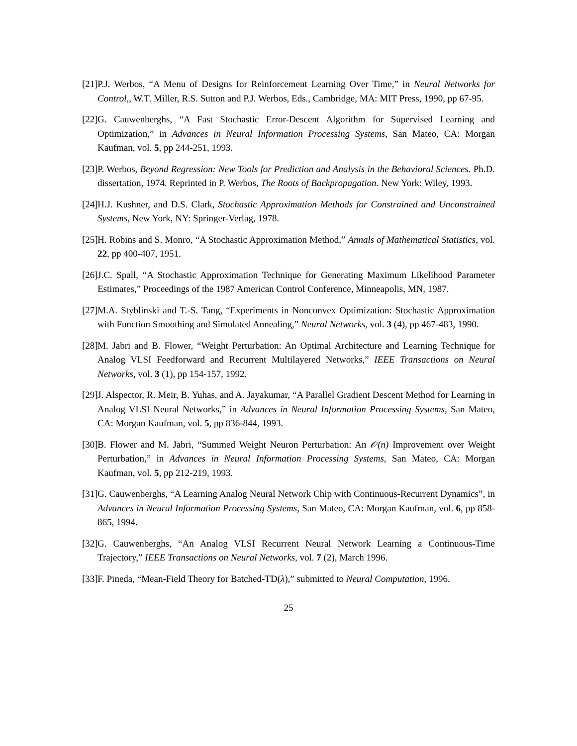[21] P.J. Werbos, “A Menu of Designs for Reinforcement Learning Over Time,” in Neural Networks for Control,, W.T. Miller, R.S. Sutton and P.J. Werbos, Eds., Cambridge, MA: MIT Press, 1990, pp 67-95.
[22] G. Cauwenberghs, “A Fast Stochastic Error-Descent Algorithm for Supervised Learning and Optimization,” in Advances in Neural Information Processing Systems, San Mateo, CA: Morgan Kaufman, vol. 5, pp 244-251, 1993.
[23] P. Werbos, Beyond Regression: New Tools for Prediction and Analysis in the Behavioral Sciences. Ph.D. dissertation, 1974. Reprinted in P. Werbos, The Roots of Backpropagation. New York: Wiley, 1993.
[24] H.J. Kushner, and D.S. Clark, Stochastic Approximation Methods for Constrained and Unconstrained Systems, New York, NY: Springer-Verlag, 1978.
[25] H. Robins and S. Monro, “A Stochastic Approximation Method,” Annals of Mathematical Statistics, vol. 22, pp 400-407, 1951.
[26] J.C. Spall, “A Stochastic Approximation Technique for Generating Maximum Likelihood Parameter Estimates,” Proceedings of the 1987 American Control Conference, Minneapolis, MN, 1987.
[27] M.A. Styblinski and T.-S. Tang, “Experiments in Nonconvex Optimization: Stochastic Approximation with Function Smoothing and Simulated Annealing,” Neural Networks, vol. 3 (4), pp 467-483, 1990.
[28] M. Jabri and B. Flower, “Weight Perturbation: An Optimal Architecture and Learning Technique for Analog VLSI Feedforward and Recurrent Multilayered Networks,” IEEE Transactions on Neural Networks, vol. 3 (1), pp 154-157, 1992.
[29] J. Alspector, R. Meir, B. Yuhas, and A. Jayakumar, “A Parallel Gradient Descent Method for Learning in Analog VLSI Neural Networks,” in Advances in Neural Information Processing Systems, San Mateo, CA: Morgan Kaufman, vol. 5, pp 836-844, 1993.
[30] B. Flower and M. Jabri, “Summed Weight Neuron Perturbation: An 𝒪(n) Improvement over Weight Perturbation,” in Advances in Neural Information Processing Systems, San Mateo, CA: Morgan Kaufman, vol. 5, pp 212-219, 1993.
[31] G. Cauwenberghs, “A Learning Analog Neural Network Chip with Continuous-Recurrent Dynamics”, in Advances in Neural Information Processing Systems, San Mateo, CA: Morgan Kaufman, vol. 6, pp 858-865, 1994.
[32] G. Cauwenberghs, “An Analog VLSI Recurrent Neural Network Learning a Continuous-Time Trajectory,” IEEE Transactions on Neural Networks, vol. 7 (2), March 1996.
[33] F. Pineda, “Mean-Field Theory for Batched-TD(λ),” submitted to Neural Computation, 1996.
25